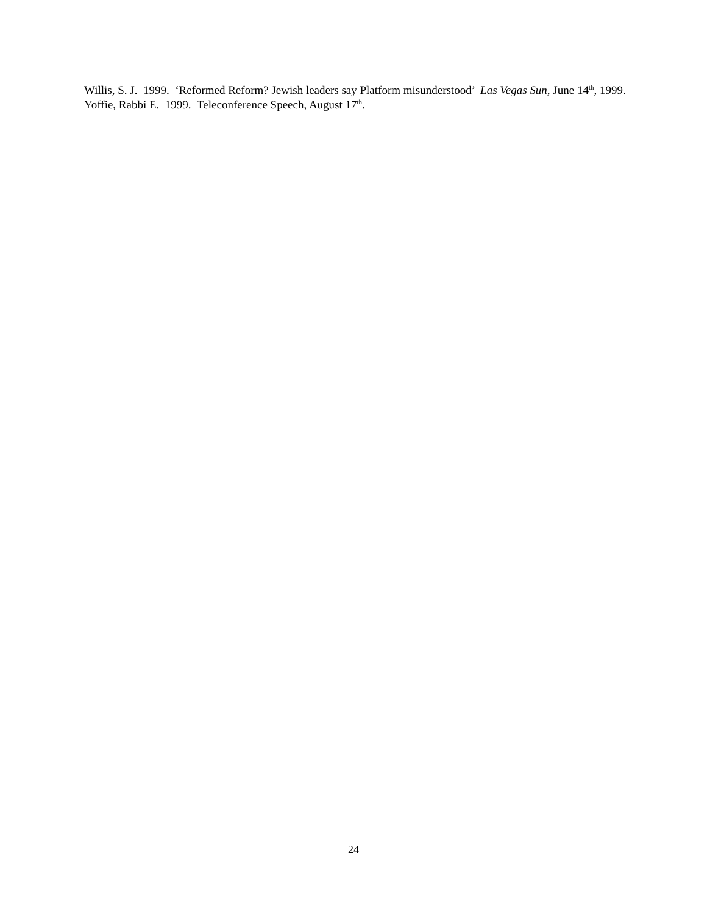Willis, S. J. 1999. ‘Reformed Reform? Jewish leaders say Platform misunderstood’ Las Vegas Sun, June 14<sup>th</sup>, 1999.
Yoffie, Rabbi E. 1999. Teleconference Speech, August 17<sup>th</sup>.
24